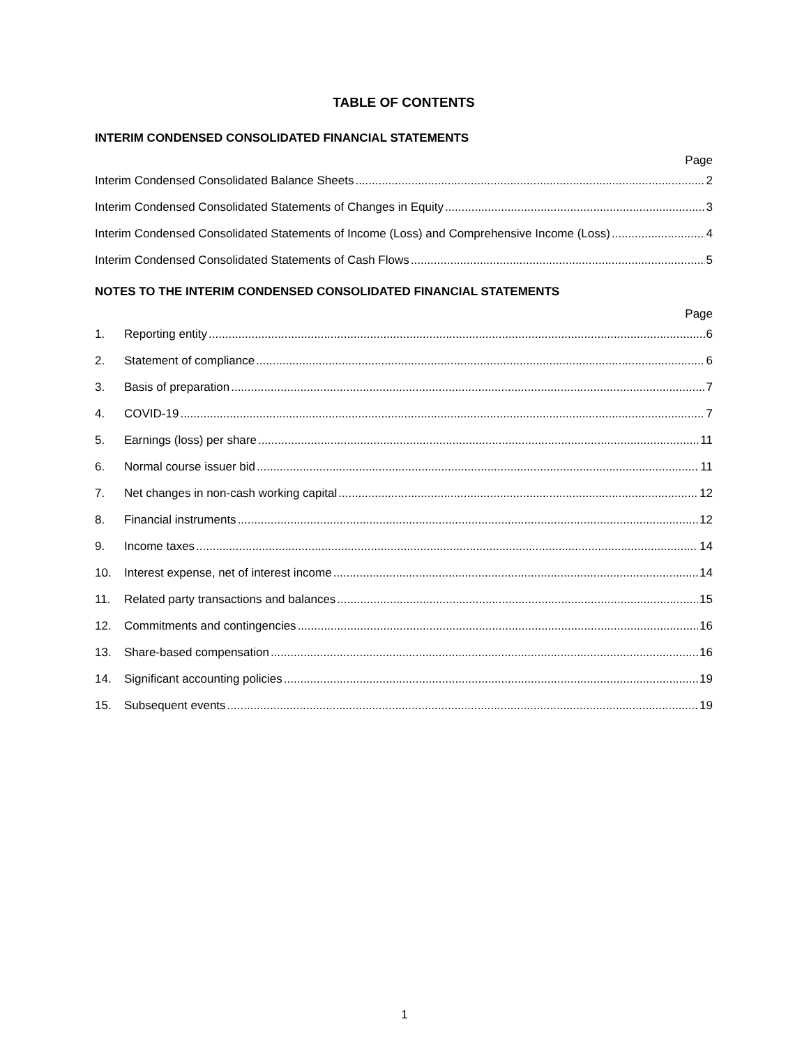TABLE OF CONTENTS
INTERIM CONDENSED CONSOLIDATED FINANCIAL STATEMENTS
Page
Interim Condensed Consolidated Balance Sheets 2
Interim Condensed Consolidated Statements of Changes in Equity 3
Interim Condensed Consolidated Statements of Income (Loss) and Comprehensive Income (Loss) 4
Interim Condensed Consolidated Statements of Cash Flows 5
NOTES TO THE INTERIM CONDENSED CONSOLIDATED FINANCIAL STATEMENTS
Page
1. Reporting entity 6
2. Statement of compliance 6
3. Basis of preparation 7
4. COVID-19 7
5. Earnings (loss) per share 11
6. Normal course issuer bid 11
7. Net changes in non-cash working capital 12
8. Financial instruments 12
9. Income taxes 14
10. Interest expense, net of interest income 14
11. Related party transactions and balances 15
12. Commitments and contingencies 16
13. Share-based compensation 16
14. Significant accounting policies 19
15. Subsequent events 19
1